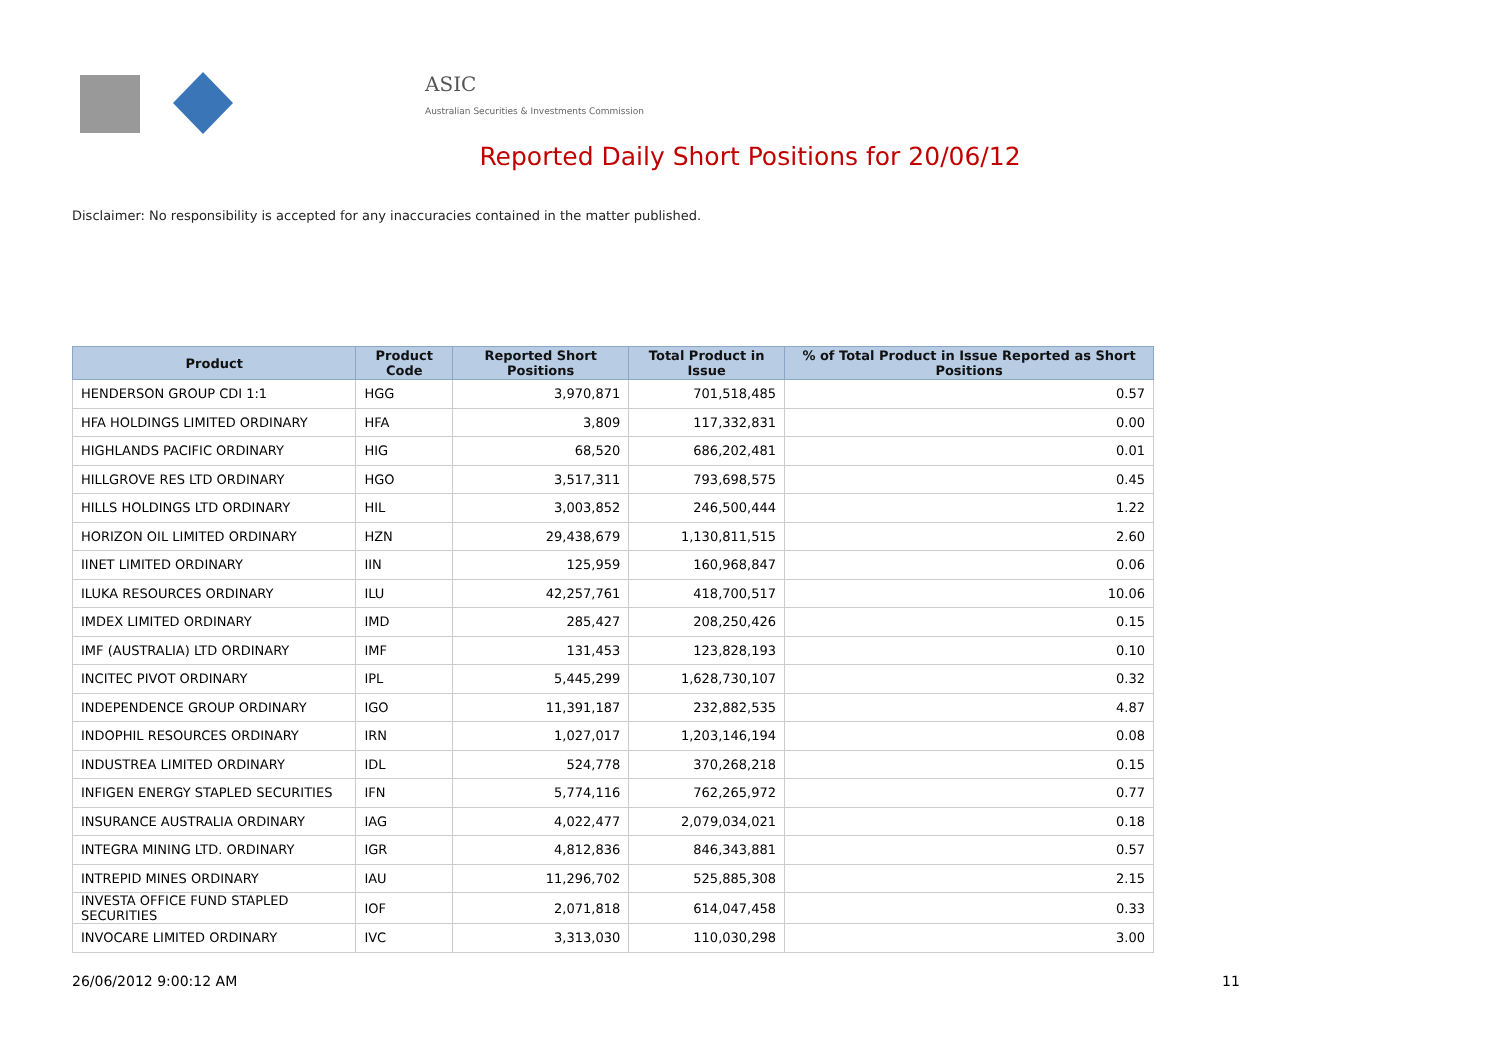ASIC
Australian Securities & Investments Commission
Reported Daily Short Positions for 20/06/12
Disclaimer: No responsibility is accepted for any inaccuracies contained in the matter published.
| Product | Product Code | Reported Short Positions | Total Product in Issue | % of Total Product in Issue Reported as Short Positions |
| --- | --- | --- | --- | --- |
| HENDERSON GROUP CDI 1:1 | HGG | 3,970,871 | 701,518,485 | 0.57 |
| HFA HOLDINGS LIMITED ORDINARY | HFA | 3,809 | 117,332,831 | 0.00 |
| HIGHLANDS PACIFIC ORDINARY | HIG | 68,520 | 686,202,481 | 0.01 |
| HILLGROVE RES LTD ORDINARY | HGO | 3,517,311 | 793,698,575 | 0.45 |
| HILLS HOLDINGS LTD ORDINARY | HIL | 3,003,852 | 246,500,444 | 1.22 |
| HORIZON OIL LIMITED ORDINARY | HZN | 29,438,679 | 1,130,811,515 | 2.60 |
| IINET LIMITED ORDINARY | IIN | 125,959 | 160,968,847 | 0.06 |
| ILUKA RESOURCES ORDINARY | ILU | 42,257,761 | 418,700,517 | 10.06 |
| IMDEX LIMITED ORDINARY | IMD | 285,427 | 208,250,426 | 0.15 |
| IMF (AUSTRALIA) LTD ORDINARY | IMF | 131,453 | 123,828,193 | 0.10 |
| INCITEC PIVOT ORDINARY | IPL | 5,445,299 | 1,628,730,107 | 0.32 |
| INDEPENDENCE GROUP ORDINARY | IGO | 11,391,187 | 232,882,535 | 4.87 |
| INDOPHIL RESOURCES ORDINARY | IRN | 1,027,017 | 1,203,146,194 | 0.08 |
| INDUSTREA LIMITED ORDINARY | IDL | 524,778 | 370,268,218 | 0.15 |
| INFIGEN ENERGY STAPLED SECURITIES | IFN | 5,774,116 | 762,265,972 | 0.77 |
| INSURANCE AUSTRALIA ORDINARY | IAG | 4,022,477 | 2,079,034,021 | 0.18 |
| INTEGRA MINING LTD. ORDINARY | IGR | 4,812,836 | 846,343,881 | 0.57 |
| INTREPID MINES ORDINARY | IAU | 11,296,702 | 525,885,308 | 2.15 |
| INVESTA OFFICE FUND STAPLED SECURITIES | IOF | 2,071,818 | 614,047,458 | 0.33 |
| INVOCARE LIMITED ORDINARY | IVC | 3,313,030 | 110,030,298 | 3.00 |
26/06/2012 9:00:12 AM 11